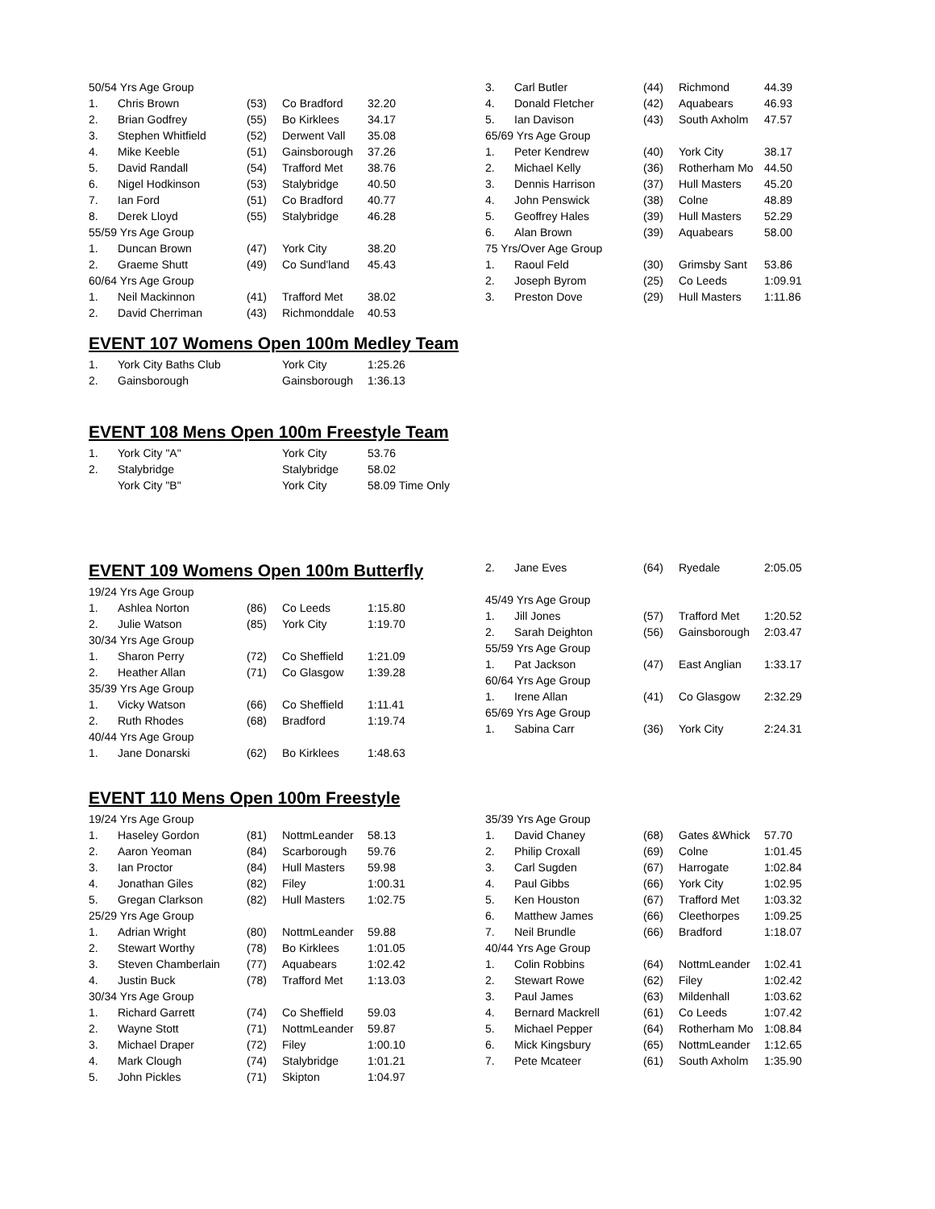| 50/54 Yrs Age Group | | | | |
| 1. | Chris Brown | (53) | Co Bradford | 32.20 |
| 2. | Brian Godfrey | (55) | Bo Kirklees | 34.17 |
| 3. | Stephen Whitfield | (52) | Derwent Vall | 35.08 |
| 4. | Mike Keeble | (51) | Gainsborough | 37.26 |
| 5. | David Randall | (54) | Trafford Met | 38.76 |
| 6. | Nigel Hodkinson | (53) | Stalybridge | 40.50 |
| 7. | Ian Ford | (51) | Co Bradford | 40.77 |
| 8. | Derek Lloyd | (55) | Stalybridge | 46.28 |
| 55/59 Yrs Age Group | | | | |
| 1. | Duncan Brown | (47) | York City | 38.20 |
| 2. | Graeme Shutt | (49) | Co Sund'land | 45.43 |
| 60/64 Yrs Age Group | | | | |
| 1. | Neil Mackinnon | (41) | Trafford Met | 38.02 |
| 2. | David Cherriman | (43) | Richmonddale | 40.53 |
| 3. | Carl Butler | (44) | Richmond | 44.39 |
| 4. | Donald Fletcher | (42) | Aquabears | 46.93 |
| 5. | Ian Davison | (43) | South Axholm | 47.57 |
| 65/69 Yrs Age Group | | | | |
| 1. | Peter Kendrew | (40) | York City | 38.17 |
| 2. | Michael Kelly | (36) | Rotherham Mo | 44.50 |
| 3. | Dennis Harrison | (37) | Hull Masters | 45.20 |
| 4. | John Penswick | (38) | Colne | 48.89 |
| 5. | Geoffrey Hales | (39) | Hull Masters | 52.29 |
| 6. | Alan Brown | (39) | Aquabears | 58.00 |
| 75 Yrs/Over Age Group | | | | |
| 1. | Raoul Feld | (30) | Grimsby Sant | 53.86 |
| 2. | Joseph Byrom | (25) | Co Leeds | 1:09.91 |
| 3. | Preston Dove | (29) | Hull Masters | 1:11.86 |
EVENT 107 Womens Open 100m Medley Team
| 1. | York City Baths Club | York City | 1:25.26 |
| 2. | Gainsborough | Gainsborough | 1:36.13 |
EVENT 108 Mens Open 100m Freestyle Team
| 1. | York City "A" | York City | 53.76 |
| 2. | Stalybridge | Stalybridge | 58.02 |
| | York City "B" | York City | 58.09 Time Only |
EVENT 109 Womens Open 100m Butterfly
| 19/24 Yrs Age Group | | | | |
| 1. | Ashlea Norton | (86) | Co Leeds | 1:15.80 |
| 2. | Julie Watson | (85) | York City | 1:19.70 |
| 30/34 Yrs Age Group | | | | |
| 1. | Sharon Perry | (72) | Co Sheffield | 1:21.09 |
| 2. | Heather Allan | (71) | Co Glasgow | 1:39.28 |
| 35/39 Yrs Age Group | | | | |
| 1. | Vicky Watson | (66) | Co Sheffield | 1:11.41 |
| 2. | Ruth Rhodes | (68) | Bradford | 1:19.74 |
| 40/44 Yrs Age Group | | | | |
| 1. | Jane Donarski | (62) | Bo Kirklees | 1:48.63 |
| 2. | Jane Eves | (64) | Ryedale | 2:05.05 |
| 45/49 Yrs Age Group | | | | |
| 1. | Jill Jones | (57) | Trafford Met | 1:20.52 |
| 2. | Sarah Deighton | (56) | Gainsborough | 2:03.47 |
| 55/59 Yrs Age Group | | | | |
| 1. | Pat Jackson | (47) | East Anglian | 1:33.17 |
| 60/64 Yrs Age Group | | | | |
| 1. | Irene Allan | (41) | Co Glasgow | 2:32.29 |
| 65/69 Yrs Age Group | | | | |
| 1. | Sabina Carr | (36) | York City | 2:24.31 |
EVENT 110 Mens Open 100m Freestyle
| 19/24 Yrs Age Group | | | | |
| 1. | Haseley Gordon | (81) | NottmLeander | 58.13 |
| 2. | Aaron Yeoman | (84) | Scarborough | 59.76 |
| 3. | Ian Proctor | (84) | Hull Masters | 59.98 |
| 4. | Jonathan Giles | (82) | Filey | 1:00.31 |
| 5. | Gregan Clarkson | (82) | Hull Masters | 1:02.75 |
| 25/29 Yrs Age Group | | | | |
| 1. | Adrian Wright | (80) | NottmLeander | 59.88 |
| 2. | Stewart Worthy | (78) | Bo Kirklees | 1:01.05 |
| 3. | Steven Chamberlain | (77) | Aquabears | 1:02.42 |
| 4. | Justin Buck | (78) | Trafford Met | 1:13.03 |
| 30/34 Yrs Age Group | | | | |
| 1. | Richard Garrett | (74) | Co Sheffield | 59.03 |
| 2. | Wayne Stott | (71) | NottmLeander | 59.87 |
| 3. | Michael Draper | (72) | Filey | 1:00.10 |
| 4. | Mark Clough | (74) | Stalybridge | 1:01.21 |
| 5. | John Pickles | (71) | Skipton | 1:04.97 |
| 35/39 Yrs Age Group | | | | |
| 1. | David Chaney | (68) | Gates &Whick | 57.70 |
| 2. | Philip Croxall | (69) | Colne | 1:01.45 |
| 3. | Carl Sugden | (67) | Harrogate | 1:02.84 |
| 4. | Paul Gibbs | (66) | York City | 1:02.95 |
| 5. | Ken Houston | (67) | Trafford Met | 1:03.32 |
| 6. | Matthew James | (66) | Cleethorpes | 1:09.25 |
| 7. | Neil Brundle | (66) | Bradford | 1:18.07 |
| 40/44 Yrs Age Group | | | | |
| 1. | Colin Robbins | (64) | NottmLeander | 1:02.41 |
| 2. | Stewart Rowe | (62) | Filey | 1:02.42 |
| 3. | Paul James | (63) | Mildenhall | 1:03.62 |
| 4. | Bernard Mackrell | (61) | Co Leeds | 1:07.42 |
| 5. | Michael Pepper | (64) | Rotherham Mo | 1:08.84 |
| 6. | Mick Kingsbury | (65) | NottmLeander | 1:12.65 |
| 7. | Pete Mcateer | (61) | South Axholm | 1:35.90 |